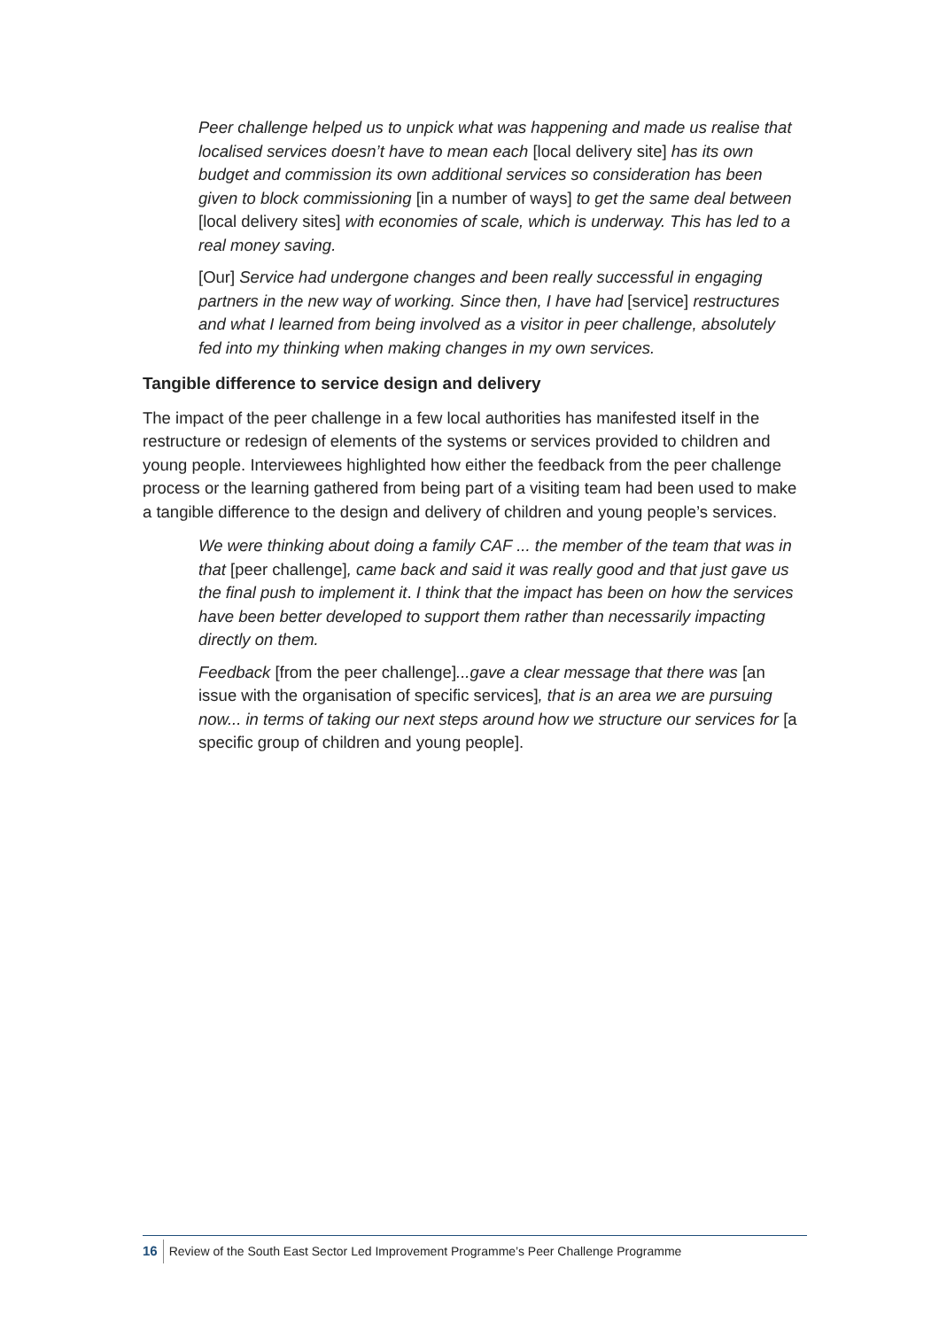Peer challenge helped us to unpick what was happening and made us realise that localised services doesn’t have to mean each [local delivery site] has its own budget and commission its own additional services so consideration has been given to block commissioning [in a number of ways] to get the same deal between [local delivery sites] with economies of scale, which is underway. This has led to a real money saving.
[Our] Service had undergone changes and been really successful in engaging partners in the new way of working. Since then, I have had [service] restructures and what I learned from being involved as a visitor in peer challenge, absolutely fed into my thinking when making changes in my own services.
Tangible difference to service design and delivery
The impact of the peer challenge in a few local authorities has manifested itself in the restructure or redesign of elements of the systems or services provided to children and young people. Interviewees highlighted how either the feedback from the peer challenge process or the learning gathered from being part of a visiting team had been used to make a tangible difference to the design and delivery of children and young people’s services.
We were thinking about doing a family CAF ... the member of the team that was in that [peer challenge], came back and said it was really good and that just gave us the final push to implement it. I think that the impact has been on how the services have been better developed to support them rather than necessarily impacting directly on them.
Feedback [from the peer challenge]...gave a clear message that there was [an issue with the organisation of specific services], that is an area we are pursuing now... in terms of taking our next steps around how we structure our services for [a specific group of children and young people].
16 Review of the South East Sector Led Improvement Programme’s Peer Challenge Programme